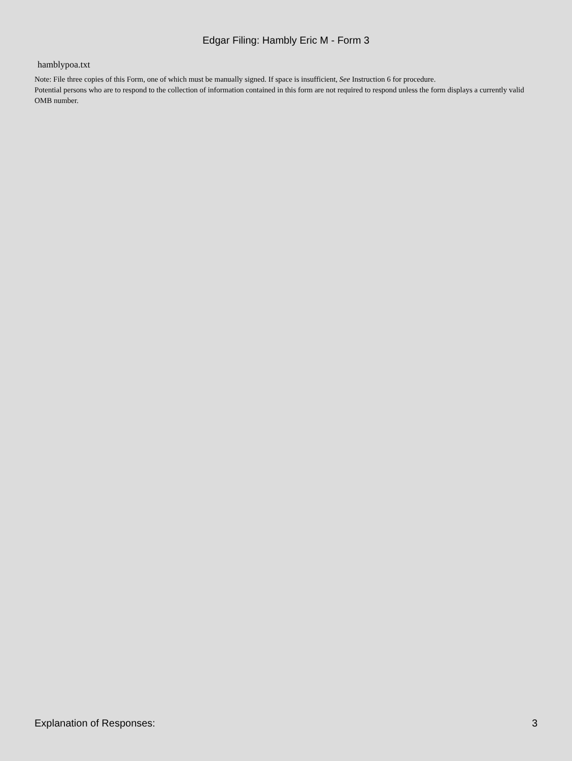Edgar Filing: Hambly Eric M - Form 3
hamblypoa.txt
Note: File three copies of this Form, one of which must be manually signed. If space is insufficient, See Instruction 6 for procedure.
Potential persons who are to respond to the collection of information contained in this form are not required to respond unless the form displays a currently valid OMB number.
Explanation of Responses: 3